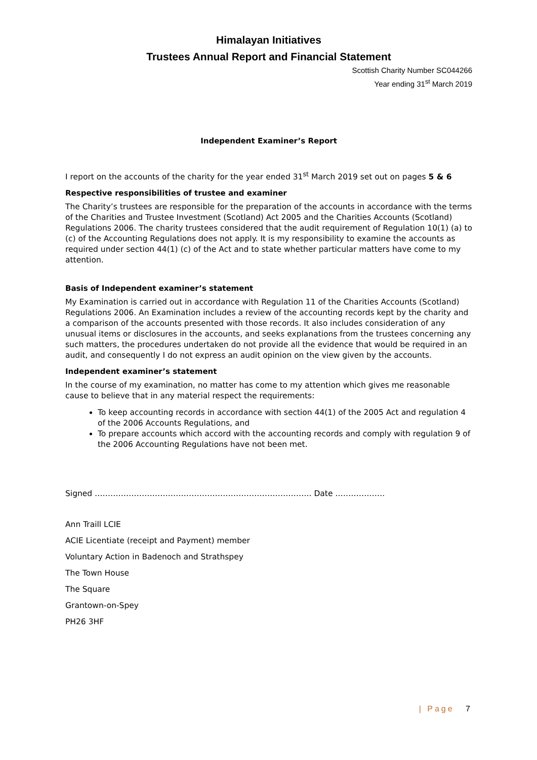Himalayan Initiatives
Trustees Annual Report and Financial Statement
Scottish Charity Number SC044266
Year ending 31<sup>st</sup> March 2019
Independent Examiner’s Report
I report on the accounts of the charity for the year ended 31<sup>st</sup> March 2019 set out on pages 5 & 6
Respective responsibilities of trustee and examiner
The Charity’s trustees are responsible for the preparation of the accounts in accordance with the terms of the Charities and Trustee Investment (Scotland) Act 2005 and the Charities Accounts (Scotland) Regulations 2006. The charity trustees considered that the audit requirement of Regulation 10(1) (a) to (c) of the Accounting Regulations does not apply. It is my responsibility to examine the accounts as required under section 44(1) (c) of the Act and to state whether particular matters have come to my attention.
Basis of Independent examiner’s statement
My Examination is carried out in accordance with Regulation 11 of the Charities Accounts (Scotland) Regulations 2006. An Examination includes a review of the accounting records kept by the charity and a comparison of the accounts presented with those records. It also includes consideration of any unusual items or disclosures in the accounts, and seeks explanations from the trustees concerning any such matters, the procedures undertaken do not provide all the evidence that would be required in an audit, and consequently I do not express an audit opinion on the view given by the accounts.
Independent examiner’s statement
In the course of my examination, no matter has come to my attention which gives me reasonable cause to believe that in any material respect the requirements:
To keep accounting records in accordance with section 44(1) of the 2005 Act and regulation 4 of the 2006 Accounts Regulations, and
To prepare accounts which accord with the accounting records and comply with regulation 9 of the 2006 Accounting Regulations have not been met.
Signed ……………………………………………………………………….. Date ……………….
Ann Traill LCIE
ACIE Licentiate (receipt and Payment) member
Voluntary Action in Badenoch and Strathspey
The Town House
The Square
Grantown-on-Spey
PH26 3HF
| Page 7